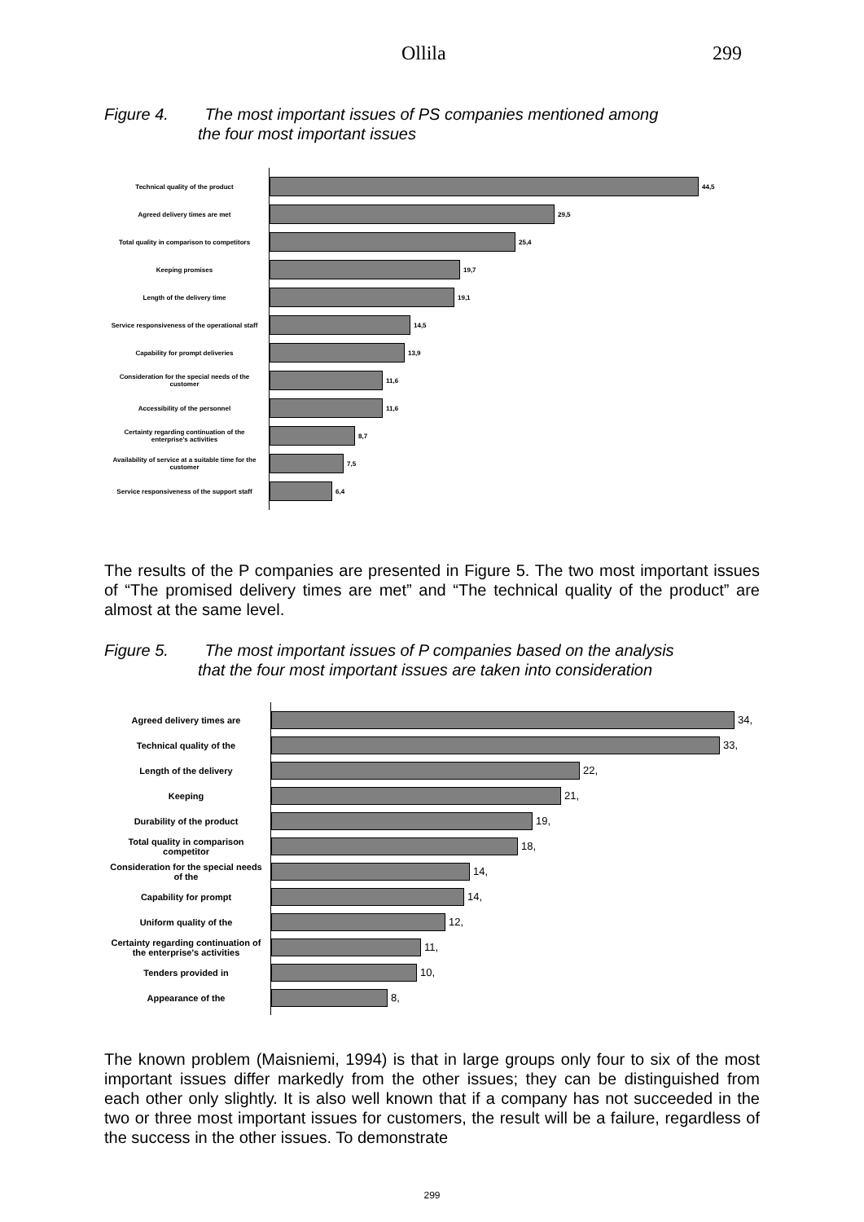Ollila 299
Figure 4. The most important issues of PS companies mentioned among
the four most important issues
Technical quality of the product
44,5
Agreed delivery times are met
29,5
Total quality in comparison to competitors
25,4
Keeping promises
19,7
Length of the delivery time
19,1
Service responsiveness of the operational staff
14,5
Capability for prompt deliveries
13,9
Consideration for the special needs of the customer
11,6
Accessibility of the personnel
11,6
Certainty regarding continuation of the enterprise's activities
8,7
Availability of service at a suitable time for the customer
7,5
Service responsiveness of the support staff
6,4
The results of the P companies are presented in Figure 5. The two most important issues of “The promised delivery times are met” and “The technical quality of the product” are almost at the same level.
Figure 5. The most important issues of P companies based on the analysis
that the four most important issues are taken into consideration
Agreed delivery times are
34,
Technical quality of the
33,
Length of the delivery
22,
Keeping
21,
Durability of the product
19,
Total quality in comparison competitor
18,
Consideration for the special needs of the
14,
Capability for prompt
14,
Uniform quality of the
12,
Certainty regarding continuation of the enterprise's activities
11,
Tenders provided in
10,
Appearance of the
8,
The known problem (Maisniemi, 1994) is that in large groups only four to six of the most important issues differ markedly from the other issues; they can be distinguished from each other only slightly. It is also well known that if a company has not succeeded in the two or three most important issues for customers, the result will be a failure, regardless of the success in the other issues. To demonstrate
299